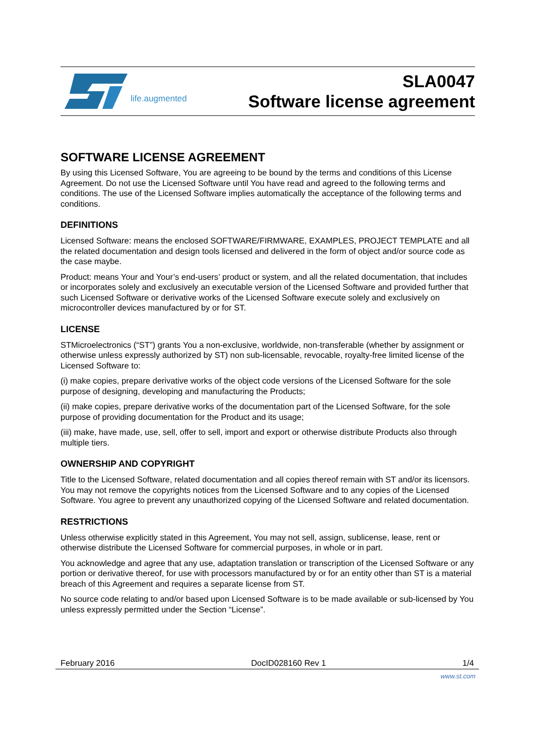life.augmented
SLA0047
Software license agreement
SOFTWARE LICENSE AGREEMENT
By using this Licensed Software, You are agreeing to be bound by the terms and conditions of this License Agreement. Do not use the Licensed Software until You have read and agreed to the following terms and conditions. The use of the Licensed Software implies automatically the acceptance of the following terms and conditions.
DEFINITIONS
Licensed Software: means the enclosed SOFTWARE/FIRMWARE, EXAMPLES, PROJECT TEMPLATE and all the related documentation and design tools licensed and delivered in the form of object and/or source code as the case maybe.
Product: means Your and Your’s end-users’ product or system, and all the related documentation, that includes or incorporates solely and exclusively an executable version of the Licensed Software and provided further that such Licensed Software or derivative works of the Licensed Software execute solely and exclusively on microcontroller devices manufactured by or for ST.
LICENSE
STMicroelectronics (“ST”) grants You a non-exclusive, worldwide, non-transferable (whether by assignment or otherwise unless expressly authorized by ST) non sub-licensable, revocable, royalty-free limited license of the Licensed Software to:
(i) make copies, prepare derivative works of the object code versions of the Licensed Software for the sole purpose of designing, developing and manufacturing the Products;
(ii) make copies, prepare derivative works of the documentation part of the Licensed Software, for the sole purpose of providing documentation for the Product and its usage;
(iii) make, have made, use, sell, offer to sell, import and export or otherwise distribute Products also through multiple tiers.
OWNERSHIP AND COPYRIGHT
Title to the Licensed Software, related documentation and all copies thereof remain with ST and/or its licensors. You may not remove the copyrights notices from the Licensed Software and to any copies of the Licensed Software. You agree to prevent any unauthorized copying of the Licensed Software and related documentation.
RESTRICTIONS
Unless otherwise explicitly stated in this Agreement, You may not sell, assign, sublicense, lease, rent or otherwise distribute the Licensed Software for commercial purposes, in whole or in part.
You acknowledge and agree that any use, adaptation translation or transcription of the Licensed Software or any portion or derivative thereof, for use with processors manufactured by or for an entity other than ST is a material breach of this Agreement and requires a separate license from ST.
No source code relating to and/or based upon Licensed Software is to be made available or sub-licensed by You unless expressly permitted under the Section “License”.
February 2016 DocID028160 Rev 1 1/4
www.st.com